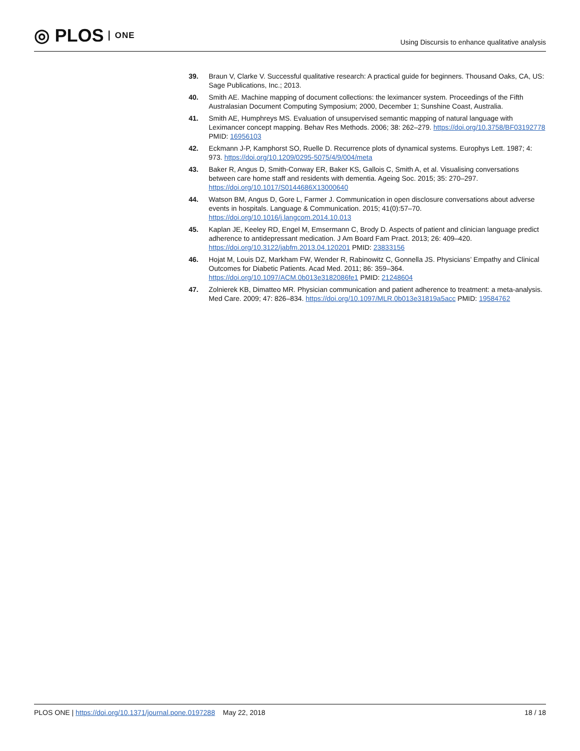◎ PLOS ONE
Using Discursis to enhance qualitative analysis
39. Braun V, Clarke V. Successful qualitative research: A practical guide for beginners. Thousand Oaks, CA, US: Sage Publications, Inc.; 2013.
40. Smith AE. Machine mapping of document collections: the leximancer system. Proceedings of the Fifth Australasian Document Computing Symposium; 2000, December 1; Sunshine Coast, Australia.
41. Smith AE, Humphreys MS. Evaluation of unsupervised semantic mapping of natural language with Leximancer concept mapping. Behav Res Methods. 2006; 38: 262–279. https://doi.org/10.3758/BF03192778 PMID: 16956103
42. Eckmann J-P, Kamphorst SO, Ruelle D. Recurrence plots of dynamical systems. Europhys Lett. 1987; 4: 973. https://doi.org/10.1209/0295-5075/4/9/004/meta
43. Baker R, Angus D, Smith-Conway ER, Baker KS, Gallois C, Smith A, et al. Visualising conversations between care home staff and residents with dementia. Ageing Soc. 2015; 35: 270–297. https://doi.org/10.1017/S0144686X13000640
44. Watson BM, Angus D, Gore L, Farmer J. Communication in open disclosure conversations about adverse events in hospitals. Language & Communication. 2015; 41(0):57–70. https://doi.org/10.1016/j.langcom.2014.10.013
45. Kaplan JE, Keeley RD, Engel M, Emsermann C, Brody D. Aspects of patient and clinician language predict adherence to antidepressant medication. J Am Board Fam Pract. 2013; 26: 409–420. https://doi.org/10.3122/jabfm.2013.04.120201 PMID: 23833156
46. Hojat M, Louis DZ, Markham FW, Wender R, Rabinowitz C, Gonnella JS. Physicians’ Empathy and Clinical Outcomes for Diabetic Patients. Acad Med. 2011; 86: 359–364. https://doi.org/10.1097/ACM.0b013e3182086fe1 PMID: 21248604
47. Zolnierek KB, Dimatteo MR. Physician communication and patient adherence to treatment: a meta-analysis. Med Care. 2009; 47: 826–834. https://doi.org/10.1097/MLR.0b013e31819a5acc PMID: 19584762
PLOS ONE | https://doi.org/10.1371/journal.pone.0197288 May 22, 2018 18 / 18